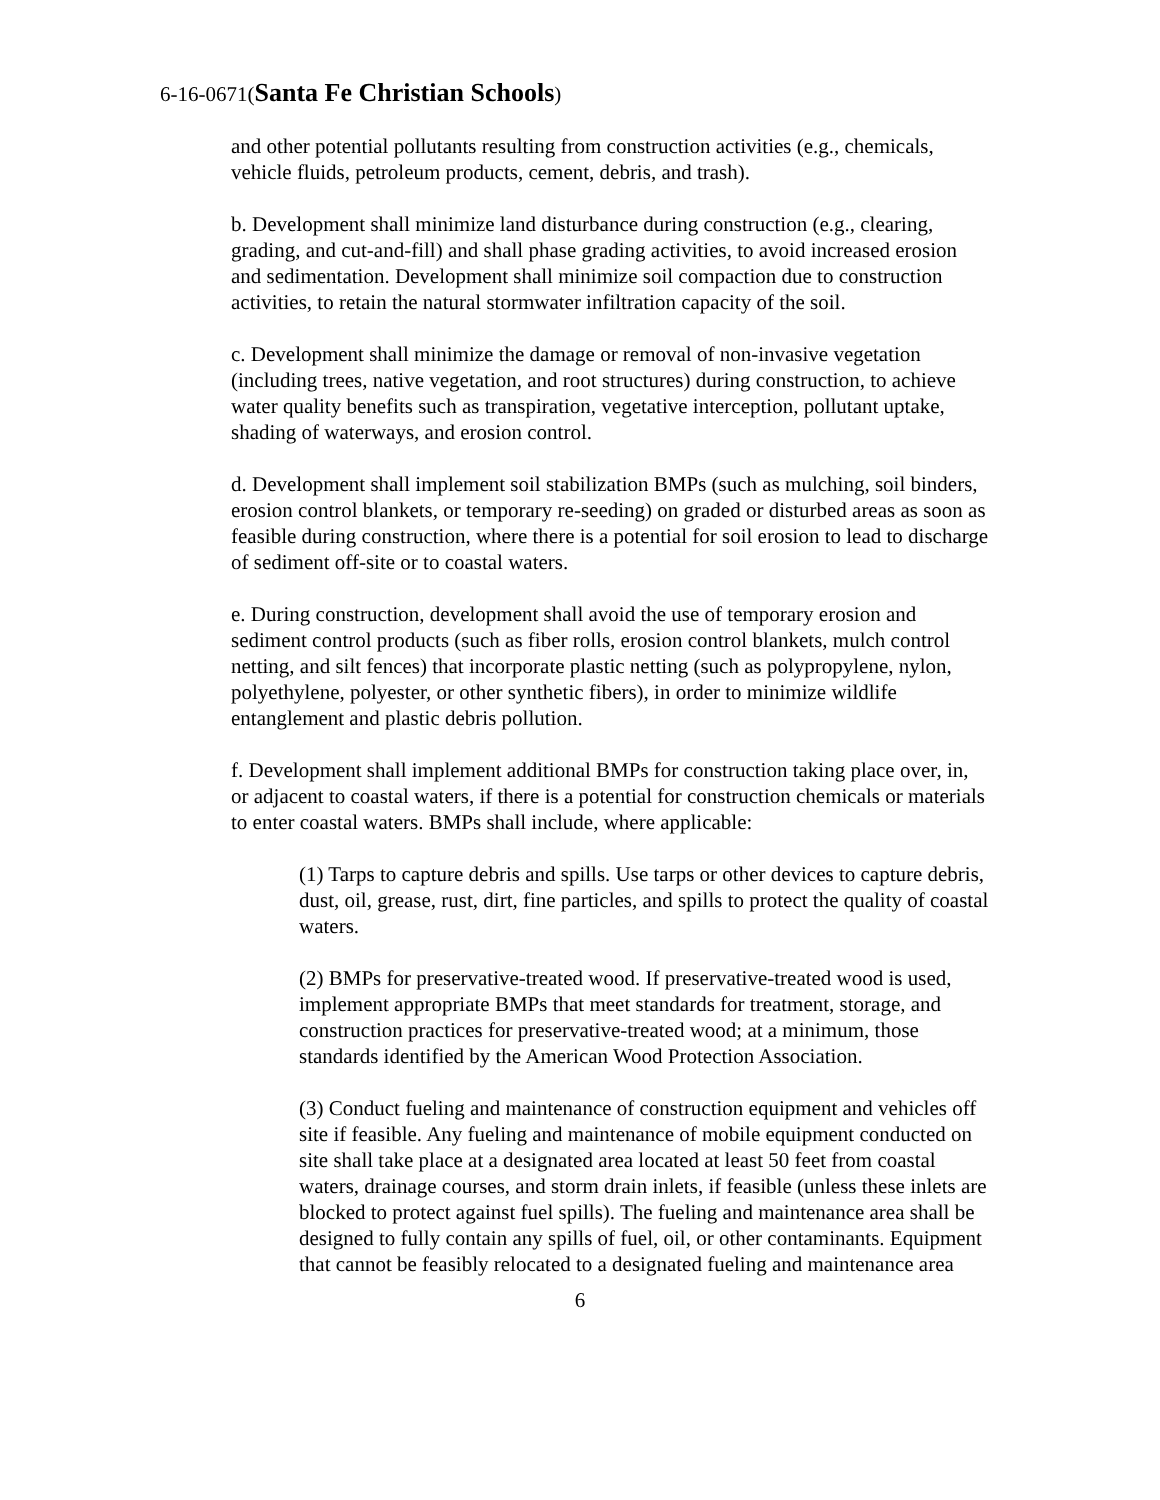6-16-0671(Santa Fe Christian Schools)
and other potential pollutants resulting from construction activities (e.g., chemicals, vehicle fluids, petroleum products, cement, debris, and trash).
b. Development shall minimize land disturbance during construction (e.g., clearing, grading, and cut-and-fill) and shall phase grading activities, to avoid increased erosion and sedimentation. Development shall minimize soil compaction due to construction activities, to retain the natural stormwater infiltration capacity of the soil.
c. Development shall minimize the damage or removal of non-invasive vegetation (including trees, native vegetation, and root structures) during construction, to achieve water quality benefits such as transpiration, vegetative interception, pollutant uptake, shading of waterways, and erosion control.
d. Development shall implement soil stabilization BMPs (such as mulching, soil binders, erosion control blankets, or temporary re-seeding) on graded or disturbed areas as soon as feasible during construction, where there is a potential for soil erosion to lead to discharge of sediment off-site or to coastal waters.
e. During construction, development shall avoid the use of temporary erosion and sediment control products (such as fiber rolls, erosion control blankets, mulch control netting, and silt fences) that incorporate plastic netting (such as polypropylene, nylon, polyethylene, polyester, or other synthetic fibers), in order to minimize wildlife entanglement and plastic debris pollution.
f. Development shall implement additional BMPs for construction taking place over, in, or adjacent to coastal waters, if there is a potential for construction chemicals or materials to enter coastal waters. BMPs shall include, where applicable:
(1) Tarps to capture debris and spills. Use tarps or other devices to capture debris, dust, oil, grease, rust, dirt, fine particles, and spills to protect the quality of coastal waters.
(2) BMPs for preservative-treated wood. If preservative-treated wood is used, implement appropriate BMPs that meet standards for treatment, storage, and construction practices for preservative-treated wood; at a minimum, those standards identified by the American Wood Protection Association.
(3) Conduct fueling and maintenance of construction equipment and vehicles off site if feasible. Any fueling and maintenance of mobile equipment conducted on site shall take place at a designated area located at least 50 feet from coastal waters, drainage courses, and storm drain inlets, if feasible (unless these inlets are blocked to protect against fuel spills). The fueling and maintenance area shall be designed to fully contain any spills of fuel, oil, or other contaminants. Equipment that cannot be feasibly relocated to a designated fueling and maintenance area
6